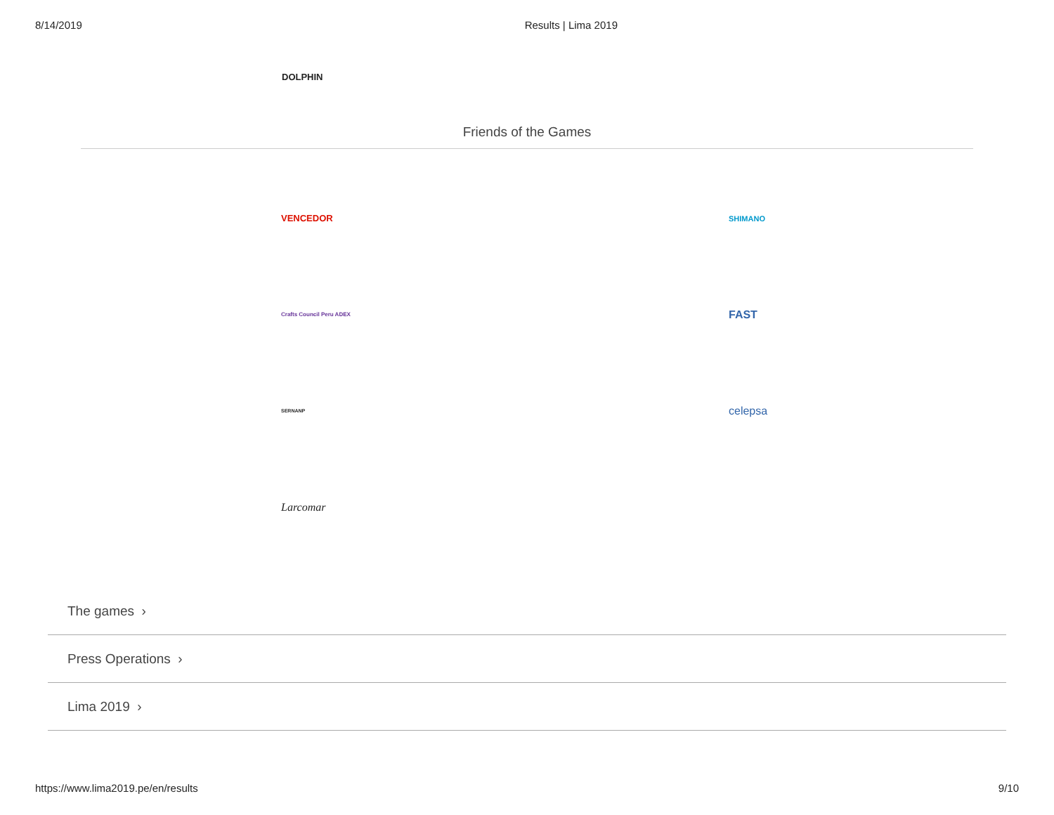8/14/2019 Results | Lima 2019
DOLPHIN
Friends of the Games
VENCEDOR SHIMANO
Crafts Council Peru ADEX FAST
SERNANP celepsa
Larcomar
The games ›
Press Operations ›
Lima 2019 ›
https://www.lima2019.pe/en/results 9/10